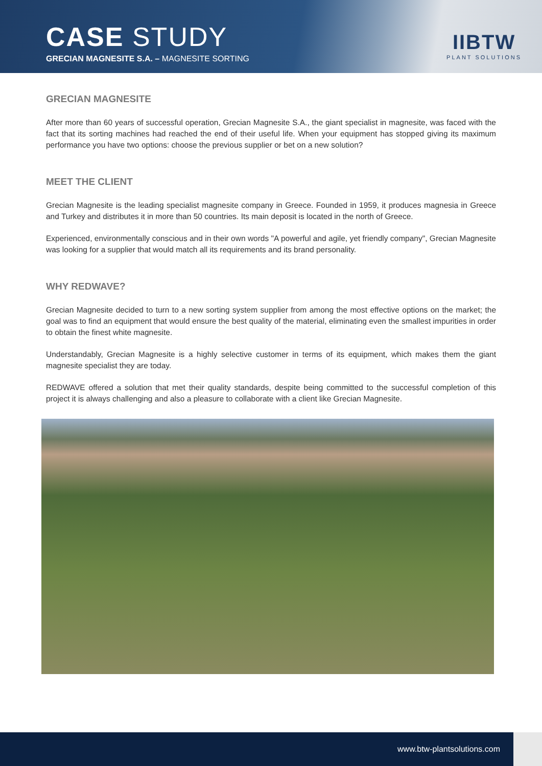CASE STUDY
GRECIAN MAGNESITE S.A. – MAGNESITE SORTING
IIBTW
PLANT SOLUTIONS
GRECIAN MAGNESITE
After more than 60 years of successful operation, Grecian Magnesite S.A., the giant specialist in magnesite, was faced with the fact that its sorting machines had reached the end of their useful life. When your equipment has stopped giving its maximum performance you have two options: choose the previous supplier or bet on a new solution?
MEET THE CLIENT
Grecian Magnesite is the leading specialist magnesite company in Greece. Founded in 1959, it produces magnesia in Greece and Turkey and distributes it in more than 50 countries. Its main deposit is located in the north of Greece.
Experienced, environmentally conscious and in their own words "A powerful and agile, yet friendly company", Grecian Magnesite was looking for a supplier that would match all its requirements and its brand personality.
WHY REDWAVE?
Grecian Magnesite decided to turn to a new sorting system supplier from among the most effective options on the market; the goal was to find an equipment that would ensure the best quality of the material, eliminating even the smallest impurities in order to obtain the finest white magnesite.
Understandably, Grecian Magnesite is a highly selective customer in terms of its equipment, which makes them the giant magnesite specialist they are today.
REDWAVE offered a solution that met their quality standards, despite being committed to the successful completion of this project it is always challenging and also a pleasure to collaborate with a client like Grecian Magnesite.
www.btw-plantsolutions.com